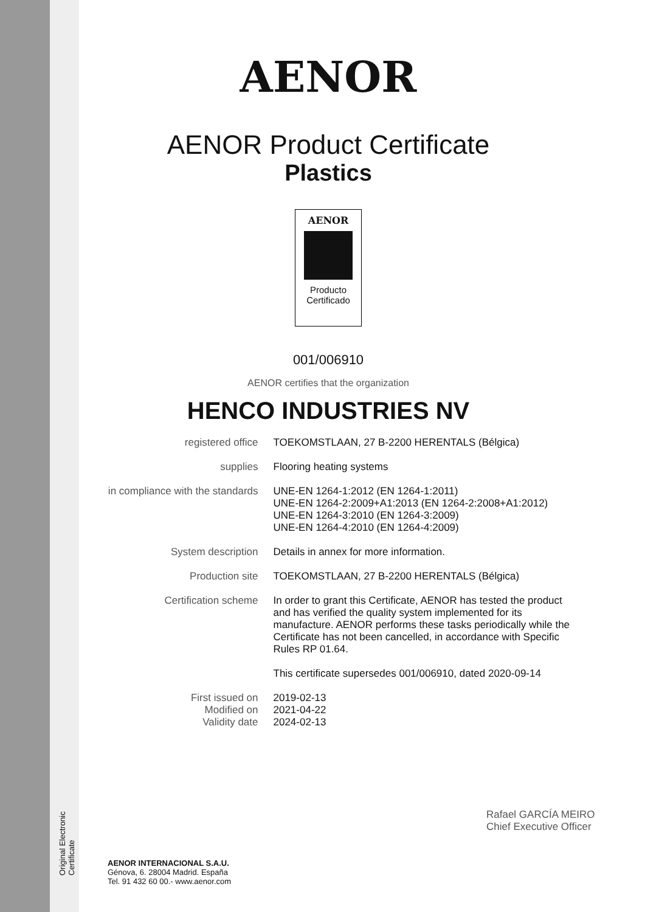Original Electronic Certificate
AENOR
AENOR Product Certificate
Plastics
AENOR
Producto
Certificado
001/006910
AENOR certifies that the organization
HENCO INDUSTRIES NV
registered office TOEKOMSTLAAN, 27 B-2200 HERENTALS (Bélgica)
supplies Flooring heating systems
in compliance with the standards
UNE-EN 1264-1:2012 (EN 1264-1:2011)
UNE-EN 1264-2:2009+A1:2013 (EN 1264-2:2008+A1:2012)
UNE-EN 1264-3:2010 (EN 1264-3:2009)
UNE-EN 1264-4:2010 (EN 1264-4:2009)
System description Details in annex for more information.
Production site TOEKOMSTLAAN, 27 B-2200 HERENTALS (Bélgica)
Certification scheme In order to grant this Certificate, AENOR has tested the product and has verified the quality system implemented for its manufacture. AENOR performs these tasks periodically while the Certificate has not been cancelled, in accordance with Specific Rules RP 01.64.
This certificate supersedes 001/006910, dated 2020-09-14
First issued on
Modified on
Validity date
2019-02-13
2021-04-22
2024-02-13
Rafael GARCÍA MEIRO
Chief Executive Officer
AENOR INTERNACIONAL S.A.U.
Génova, 6. 28004 Madrid. España
Tel. 91 432 60 00.- www.aenor.com